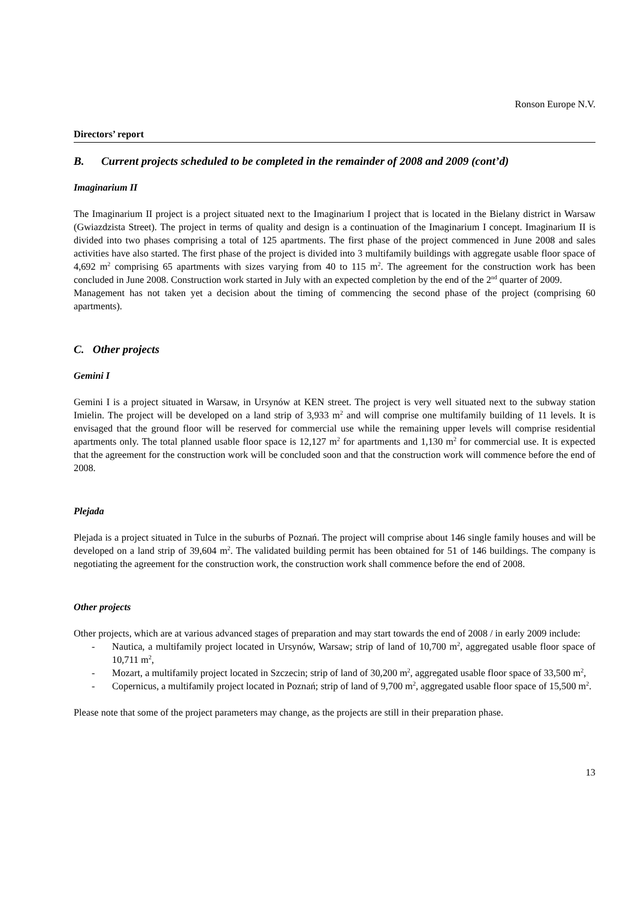Ronson Europe N.V.
Directors’ report
B. Current projects scheduled to be completed in the remainder of 2008 and 2009 (cont’d)
Imaginarium II
The Imaginarium II project is a project situated next to the Imaginarium I project that is located in the Bielany district in Warsaw (Gwiazdzista Street). The project in terms of quality and design is a continuation of the Imaginarium I concept. Imaginarium II is divided into two phases comprising a total of 125 apartments. The first phase of the project commenced in June 2008 and sales activities have also started. The first phase of the project is divided into 3 multifamily buildings with aggregate usable floor space of 4,692 m<sup>2</sup> comprising 65 apartments with sizes varying from 40 to 115 m<sup>2</sup>. The agreement for the construction work has been concluded in June 2008. Construction work started in July with an expected completion by the end of the 2<sup>nd</sup> quarter of 2009.
Management has not taken yet a decision about the timing of commencing the second phase of the project (comprising 60 apartments).
C. Other projects
Gemini I
Gemini I is a project situated in Warsaw, in Ursynów at KEN street. The project is very well situated next to the subway station Imielin. The project will be developed on a land strip of 3,933 m<sup>2</sup> and will comprise one multifamily building of 11 levels. It is envisaged that the ground floor will be reserved for commercial use while the remaining upper levels will comprise residential apartments only. The total planned usable floor space is 12,127 m<sup>2</sup> for apartments and 1,130 m<sup>2</sup> for commercial use. It is expected that the agreement for the construction work will be concluded soon and that the construction work will commence before the end of 2008.
Plejada
Plejada is a project situated in Tulce in the suburbs of Poznań. The project will comprise about 146 single family houses and will be developed on a land strip of 39,604 m<sup>2</sup>. The validated building permit has been obtained for 51 of 146 buildings. The company is negotiating the agreement for the construction work, the construction work shall commence before the end of 2008.
Other projects
Other projects, which are at various advanced stages of preparation and may start towards the end of 2008 / in early 2009 include:
- Nautica, a multifamily project located in Ursynów, Warsaw; strip of land of 10,700 m<sup>2</sup>, aggregated usable floor space of 10,711 m<sup>2</sup>,
- Mozart, a multifamily project located in Szczecin; strip of land of 30,200 m<sup>2</sup>, aggregated usable floor space of 33,500 m<sup>2</sup>,
- Copernicus, a multifamily project located in Poznań; strip of land of 9,700 m<sup>2</sup>, aggregated usable floor space of 15,500 m<sup>2</sup>.
Please note that some of the project parameters may change, as the projects are still in their preparation phase.
13